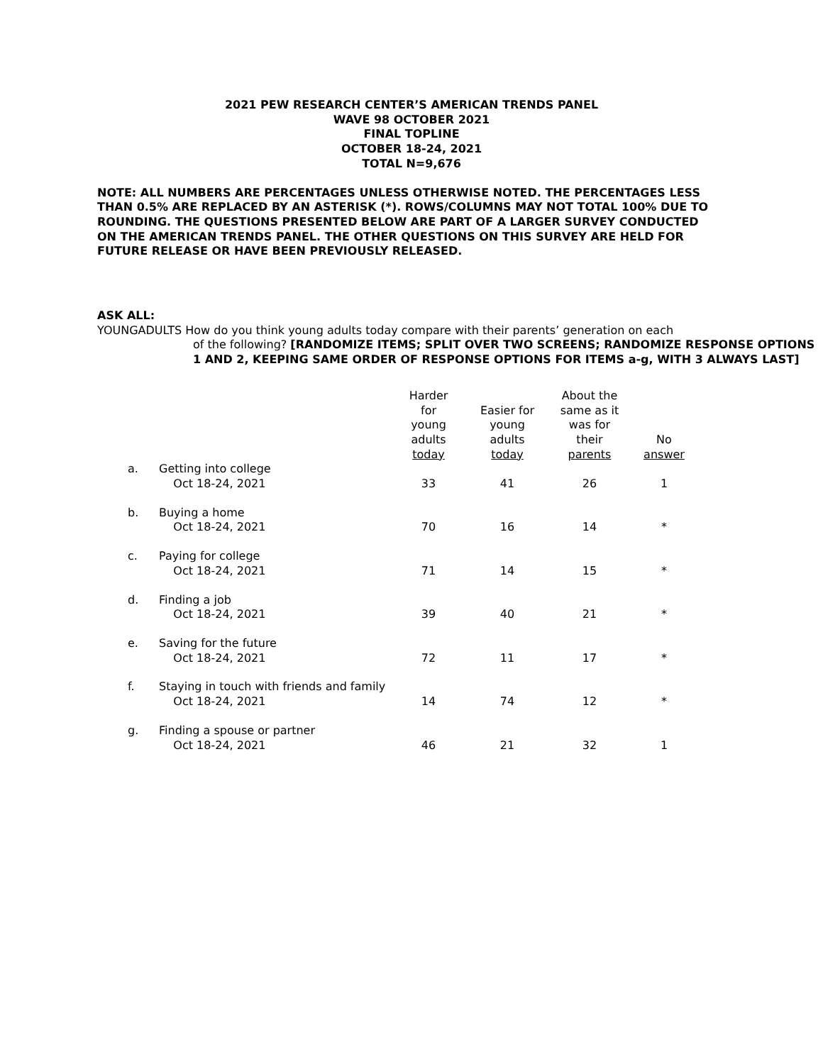2021 PEW RESEARCH CENTER’S AMERICAN TRENDS PANEL
WAVE 98 OCTOBER 2021
FINAL TOPLINE
OCTOBER 18-24, 2021
TOTAL N=9,676
NOTE: ALL NUMBERS ARE PERCENTAGES UNLESS OTHERWISE NOTED. THE PERCENTAGES LESS THAN 0.5% ARE REPLACED BY AN ASTERISK (*). ROWS/COLUMNS MAY NOT TOTAL 100% DUE TO ROUNDING. THE QUESTIONS PRESENTED BELOW ARE PART OF A LARGER SURVEY CONDUCTED ON THE AMERICAN TRENDS PANEL. THE OTHER QUESTIONS ON THIS SURVEY ARE HELD FOR FUTURE RELEASE OR HAVE BEEN PREVIOUSLY RELEASED.
ASK ALL:
YOUNGADULTS How do you think young adults today compare with their parents’ generation on each
of the following? [RANDOMIZE ITEMS; SPLIT OVER TWO SCREENS; RANDOMIZE RESPONSE OPTIONS 1 AND 2, KEEPING SAME ORDER OF RESPONSE OPTIONS FOR ITEMS a-g, WITH 3 ALWAYS LAST]
| | | Harder for young adults today | Easier for young adults today | About the same as it was for their parents | No answer |
| --- | --- | --- | --- | --- | --- |
| a. | Getting into college | | | | |
| | Oct 18-24, 2021 | 33 | 41 | 26 | 1 |
| b. | Buying a home | | | | |
| | Oct 18-24, 2021 | 70 | 16 | 14 | * |
| c. | Paying for college | | | | |
| | Oct 18-24, 2021 | 71 | 14 | 15 | * |
| d. | Finding a job | | | | |
| | Oct 18-24, 2021 | 39 | 40 | 21 | * |
| e. | Saving for the future | | | | |
| | Oct 18-24, 2021 | 72 | 11 | 17 | * |
| f. | Staying in touch with friends and family | | | | |
| | Oct 18-24, 2021 | 14 | 74 | 12 | * |
| g. | Finding a spouse or partner | | | | |
| | Oct 18-24, 2021 | 46 | 21 | 32 | 1 |